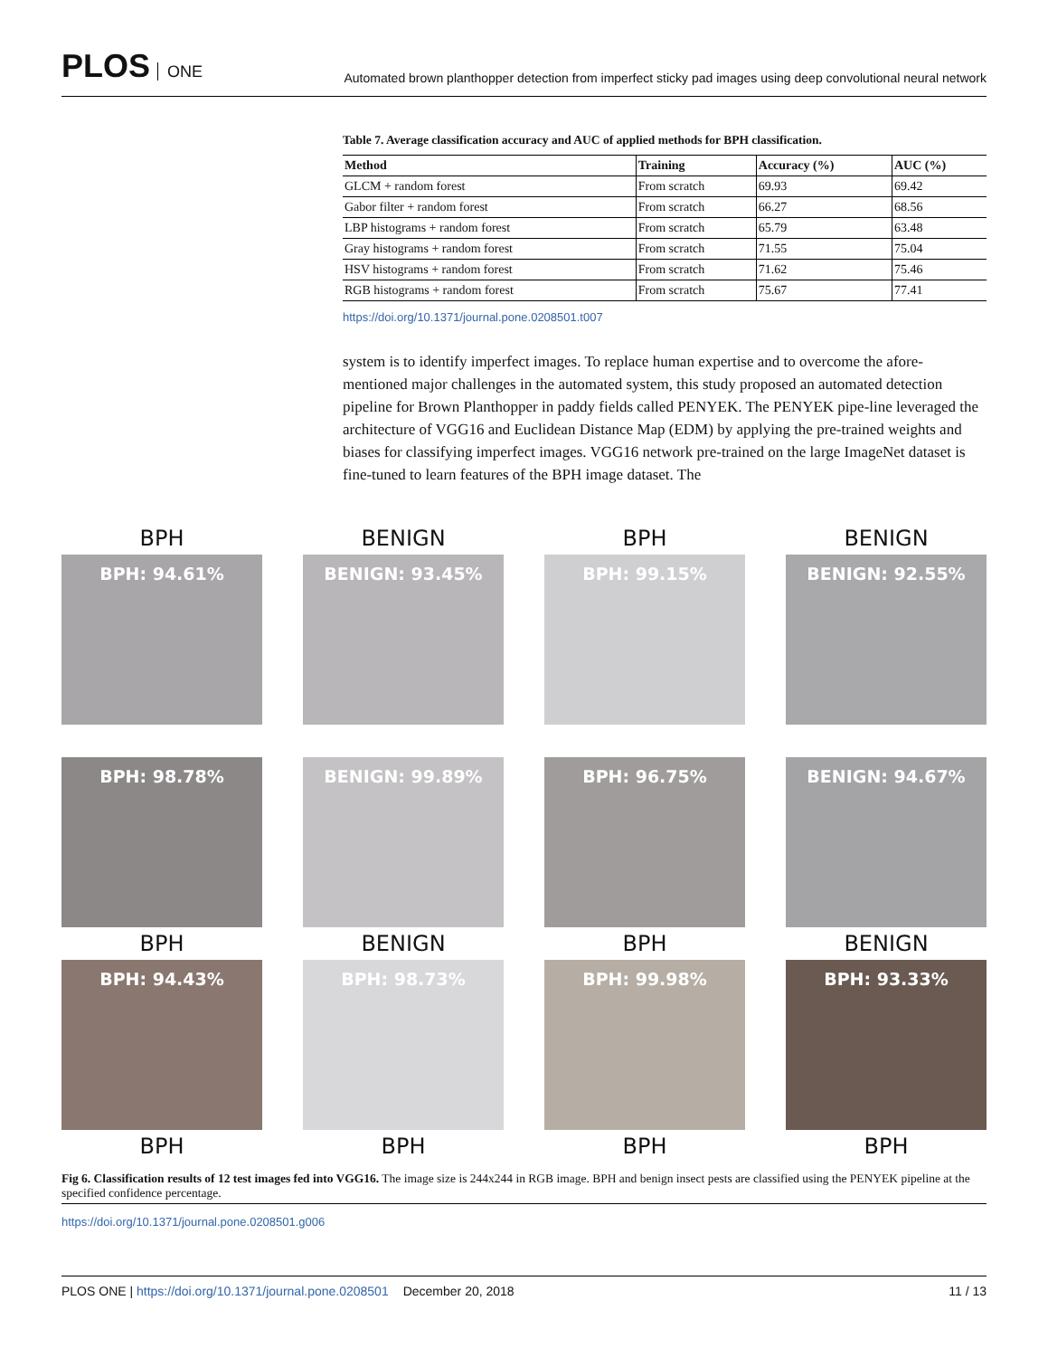PLOS ONE
Automated brown planthopper detection from imperfect sticky pad images using deep convolutional neural network
Table 7. Average classification accuracy and AUC of applied methods for BPH classification.
| Method | Training | Accuracy (%) | AUC (%) |
| --- | --- | --- | --- |
| GLCM + random forest | From scratch | 69.93 | 69.42 |
| Gabor filter + random forest | From scratch | 66.27 | 68.56 |
| LBP histograms + random forest | From scratch | 65.79 | 63.48 |
| Gray histograms + random forest | From scratch | 71.55 | 75.04 |
| HSV histograms + random forest | From scratch | 71.62 | 75.46 |
| RGB histograms + random forest | From scratch | 75.67 | 77.41 |
https://doi.org/10.1371/journal.pone.0208501.t007
system is to identify imperfect images. To replace human expertise and to overcome the afore-mentioned major challenges in the automated system, this study proposed an automated detection pipeline for Brown Planthopper in paddy fields called PENYEK. The PENYEK pipe-line leveraged the architecture of VGG16 and Euclidean Distance Map (EDM) by applying the pre-trained weights and biases for classifying imperfect images. VGG16 network pre-trained on the large ImageNet dataset is fine-tuned to learn features of the BPH image dataset. The
BPH
BPH: 94.61%
BENIGN
BENIGN: 93.45%
BPH
BPH: 99.15%
BENIGN
BENIGN: 92.55%
BPH: 98.78%
BPH
BENIGN: 99.89%
BENIGN
BPH: 96.75%
BPH
BENIGN: 94.67%
BENIGN
BPH: 94.43%
BPH
BPH: 98.73%
BPH
BPH: 99.98%
BPH
BPH: 93.33%
BPH
Fig 6. Classification results of 12 test images fed into VGG16. The image size is 244x244 in RGB image. BPH and benign insect pests are classified using the PENYEK pipeline at the specified confidence percentage.
https://doi.org/10.1371/journal.pone.0208501.g006
PLOS ONE | https://doi.org/10.1371/journal.pone.0208501 December 20, 2018 11 / 13